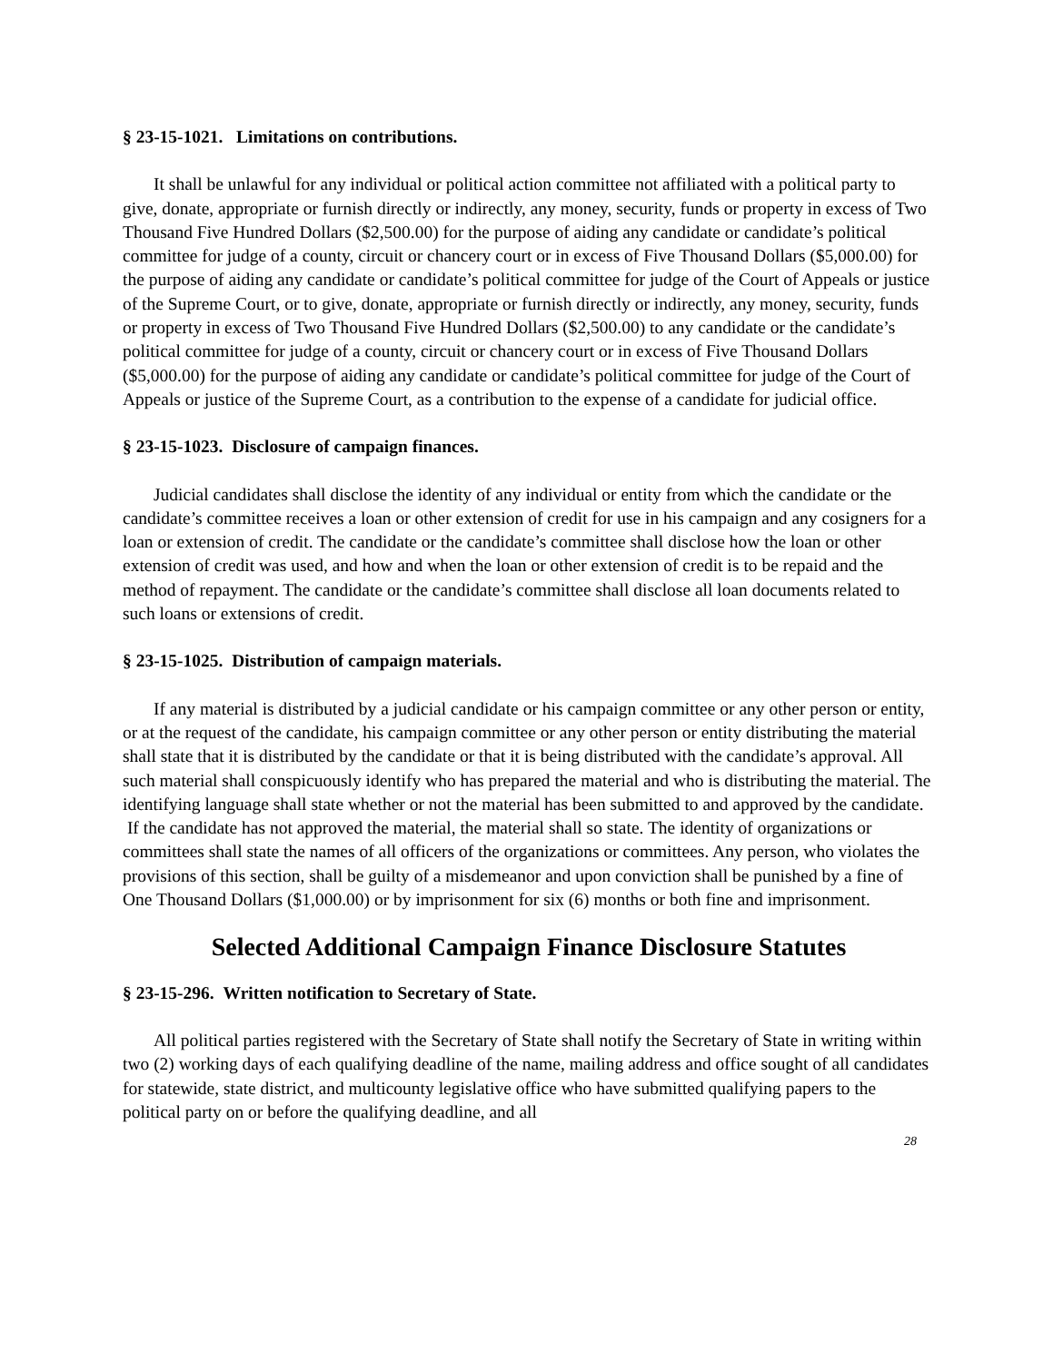§ 23-15-1021. Limitations on contributions.
It shall be unlawful for any individual or political action committee not affiliated with a political party to give, donate, appropriate or furnish directly or indirectly, any money, security, funds or property in excess of Two Thousand Five Hundred Dollars ($2,500.00) for the purpose of aiding any candidate or candidate’s political committee for judge of a county, circuit or chancery court or in excess of Five Thousand Dollars ($5,000.00) for the purpose of aiding any candidate or candidate’s political committee for judge of the Court of Appeals or justice of the Supreme Court, or to give, donate, appropriate or furnish directly or indirectly, any money, security, funds or property in excess of Two Thousand Five Hundred Dollars ($2,500.00) to any candidate or the candidate’s political committee for judge of a county, circuit or chancery court or in excess of Five Thousand Dollars ($5,000.00) for the purpose of aiding any candidate or candidate’s political committee for judge of the Court of Appeals or justice of the Supreme Court, as a contribution to the expense of a candidate for judicial office.
§ 23-15-1023. Disclosure of campaign finances.
Judicial candidates shall disclose the identity of any individual or entity from which the candidate or the candidate’s committee receives a loan or other extension of credit for use in his campaign and any cosigners for a loan or extension of credit. The candidate or the candidate’s committee shall disclose how the loan or other extension of credit was used, and how and when the loan or other extension of credit is to be repaid and the
method of repayment. The candidate or the candidate’s committee shall disclose all loan documents related to such loans or extensions of credit.
§ 23-15-1025. Distribution of campaign materials.
If any material is distributed by a judicial candidate or his campaign committee or any other person or entity, or at the request of the candidate, his campaign committee or any other person or entity distributing the material shall state that it is distributed by the candidate or that it is being distributed with the candidate’s approval. All such material shall conspicuously identify who has prepared the material and who is distributing the material. The identifying language shall state whether or not the material has been submitted to and approved by the candidate. If the candidate has not approved the material, the material shall so state. The identity of organizations or committees shall state the names of all officers of the organizations or committees. Any person, who violates the provisions of this section, shall be guilty of a misdemeanor and upon conviction shall be punished by a fine of One Thousand Dollars ($1,000.00) or by imprisonment for six (6) months or both fine and imprisonment.
Selected Additional Campaign Finance Disclosure Statutes
§ 23-15-296. Written notification to Secretary of State.
All political parties registered with the Secretary of State shall notify the Secretary of State in writing within two (2) working days of each qualifying deadline of the name, mailing address and office sought of all candidates for statewide, state district, and multicounty legislative office who have submitted qualifying papers to the political party on or before the qualifying deadline, and all
28